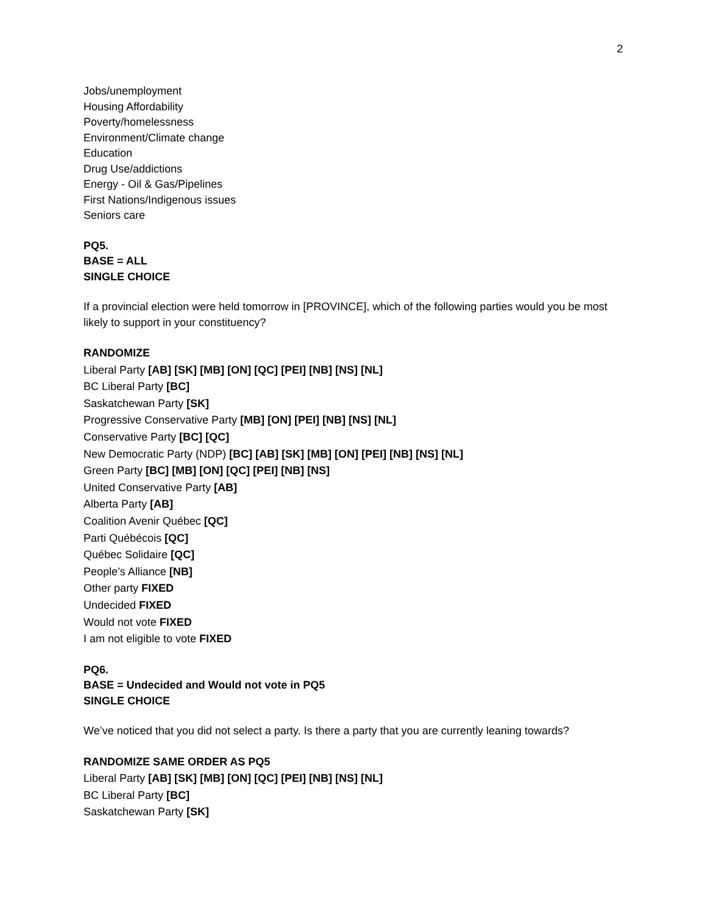2
Jobs/unemployment
Housing Affordability
Poverty/homelessness
Environment/Climate change
Education
Drug Use/addictions
Energy - Oil & Gas/Pipelines
First Nations/Indigenous issues
Seniors care
PQ5.
BASE = ALL
SINGLE CHOICE
If a provincial election were held tomorrow in [PROVINCE], which of the following parties would you be most likely to support in your constituency?
RANDOMIZE
Liberal Party [AB] [SK] [MB] [ON] [QC] [PEI] [NB] [NS] [NL]
BC Liberal Party [BC]
Saskatchewan Party [SK]
Progressive Conservative Party [MB] [ON] [PEI] [NB] [NS] [NL]
Conservative Party [BC] [QC]
New Democratic Party (NDP) [BC] [AB] [SK] [MB] [ON] [PEI] [NB] [NS] [NL]
Green Party [BC] [MB] [ON] [QC] [PEI] [NB] [NS]
United Conservative Party [AB]
Alberta Party [AB]
Coalition Avenir Québec [QC]
Parti Québécois [QC]
Québec Solidaire [QC]
People’s Alliance [NB]
Other party FIXED
Undecided FIXED
Would not vote FIXED
I am not eligible to vote FIXED
PQ6.
BASE = Undecided and Would not vote in PQ5
SINGLE CHOICE
We’ve noticed that you did not select a party. Is there a party that you are currently leaning towards?
RANDOMIZE SAME ORDER AS PQ5
Liberal Party [AB] [SK] [MB] [ON] [QC] [PEI] [NB] [NS] [NL]
BC Liberal Party [BC]
Saskatchewan Party [SK]